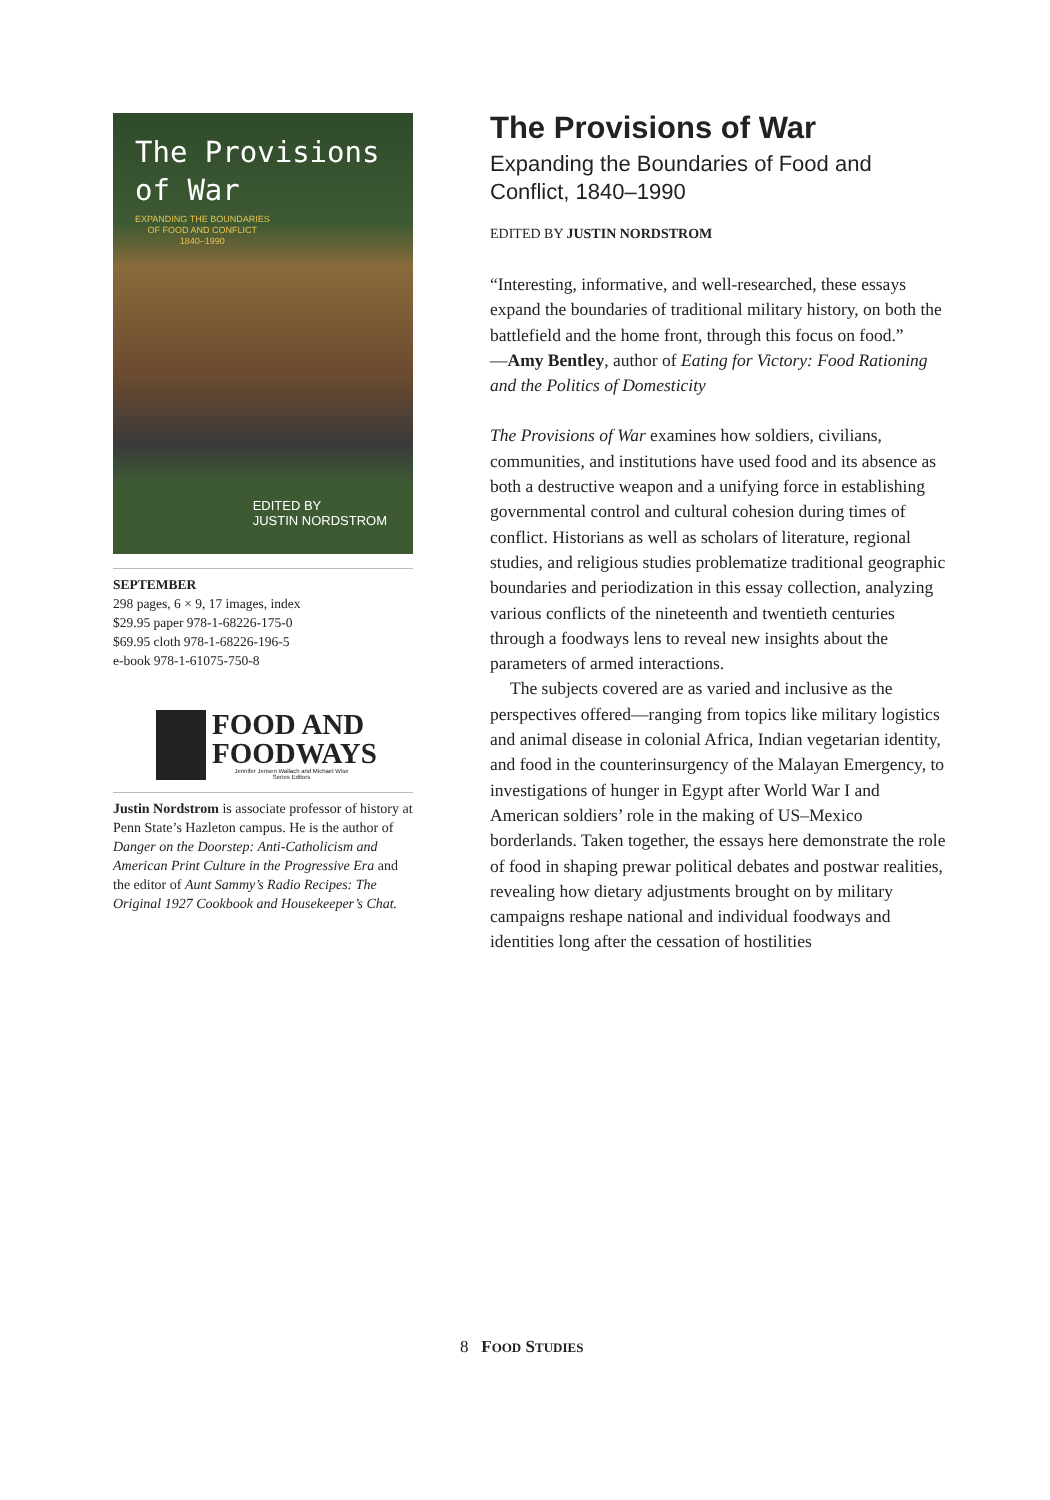The Provisions
of War EXPANDING THE BOUNDARIES
OF FOOD AND CONFLICT
1840–1990
EDITED BY
JUSTIN NORDSTROM
SEPTEMBER
298 pages, 6 × 9, 17 images, index
$29.95 paper 978-1-68226-175-0
$69.95 cloth 978-1-68226-196-5
e-book 978-1-61075-750-8
FOOD AND
FOODWAYS
Jennifer Jensen Wallach and Michael Wise
Series Editors
Justin Nordstrom is associate professor of history at Penn State’s Hazleton campus. He is the author of Danger on the Doorstep: Anti-Catholicism and American Print Culture in the Progressive Era and the editor of Aunt Sammy’s Radio Recipes: The Original 1927 Cookbook and Housekeeper’s Chat.
The Provisions of War
Expanding the Boundaries of Food and Conflict, 1840–1990
EDITED BY JUSTIN NORDSTROM
“Interesting, informative, and well-researched, these essays expand the boundaries of traditional military history, on both the battlefield and the home front, through this focus on food.”
—Amy Bentley, author of Eating for Victory: Food Rationing and the Politics of Domesticity
The Provisions of War examines how soldiers, civilians, communities, and institutions have used food and its absence as both a destructive weapon and a unifying force in establishing governmental control and cultural cohesion during times of conflict. Historians as well as scholars of literature, regional studies, and religious studies problematize traditional geographic boundaries and periodization in this essay collection, analyzing various conflicts of the nineteenth and twentieth centuries through a foodways lens to reveal new insights about the parameters of armed interactions.
The subjects covered are as varied and inclusive as the perspectives offered—ranging from topics like military logistics and animal disease in colonial Africa, Indian vegetarian identity, and food in the counterinsurgency of the Malayan Emergency, to investigations of hunger in Egypt after World War I and American soldiers’ role in the making of US–Mexico borderlands. Taken together, the essays here demonstrate the role of food in shaping prewar political debates and postwar realities, revealing how dietary adjustments brought on by military campaigns reshape national and individual foodways and identities long after the cessation of hostilities
8 FOOD STUDIES